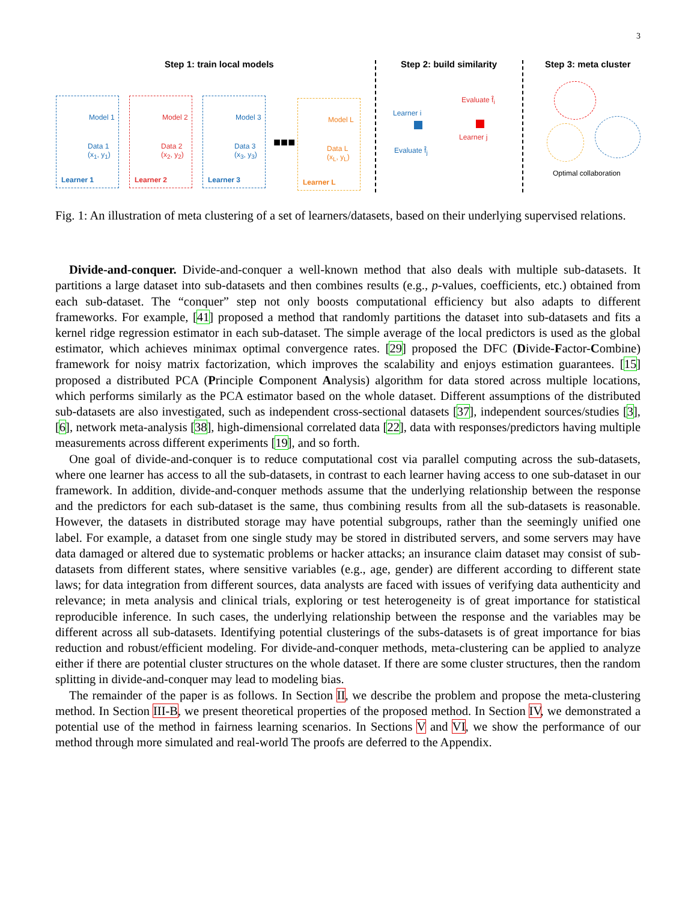3
Step 1: train local models Step 2: build similarity Step 3: meta cluster
Model 1
Data 1
(x<sub>1</sub>, y<sub>1</sub>)
Learner 1
Model 2
Data 2
(x<sub>2</sub>, y<sub>2</sub>)
Learner 2
Model 3
Data 3
(x<sub>3</sub>, y<sub>3</sub>)
Learner 3
■■■
Model L
Data L
(x<sub>L</sub>, y<sub>L</sub>)
Learner L
Learner i
Evaluate f̂<sub>i</sub>
Learner j
Evaluate f̂<sub>j</sub>
Optimal collaboration
Fig. 1: An illustration of meta clustering of a set of learners/datasets, based on their underlying supervised relations.
Divide-and-conquer. Divide-and-conquer a well-known method that also deals with multiple sub-datasets. It partitions a large dataset into sub-datasets and then combines results (e.g., p-values, coefficients, etc.) obtained from each sub-dataset. The “conquer” step not only boosts computational efficiency but also adapts to different frameworks. For example, [41] proposed a method that randomly partitions the dataset into sub-datasets and fits a kernel ridge regression estimator in each sub-dataset. The simple average of the local predictors is used as the global estimator, which achieves minimax optimal convergence rates. [29] proposed the DFC (Divide-Factor-Combine) framework for noisy matrix factorization, which improves the scalability and enjoys estimation guarantees. [15] proposed a distributed PCA (Principle Component Analysis) algorithm for data stored across multiple locations, which performs similarly as the PCA estimator based on the whole dataset. Different assumptions of the distributed sub-datasets are also investigated, such as independent cross-sectional datasets [37], independent sources/studies [3], [6], network meta-analysis [38], high-dimensional correlated data [22], data with responses/predictors having multiple measurements across different experiments [19], and so forth.
One goal of divide-and-conquer is to reduce computational cost via parallel computing across the sub-datasets, where one learner has access to all the sub-datasets, in contrast to each learner having access to one sub-dataset in our framework. In addition, divide-and-conquer methods assume that the underlying relationship between the response and the predictors for each sub-dataset is the same, thus combining results from all the sub-datasets is reasonable. However, the datasets in distributed storage may have potential subgroups, rather than the seemingly unified one label. For example, a dataset from one single study may be stored in distributed servers, and some servers may have data damaged or altered due to systematic problems or hacker attacks; an insurance claim dataset may consist of sub-datasets from different states, where sensitive variables (e.g., age, gender) are different according to different state laws; for data integration from different sources, data analysts are faced with issues of verifying data authenticity and relevance; in meta analysis and clinical trials, exploring or test heterogeneity is of great importance for statistical reproducible inference. In such cases, the underlying relationship between the response and the variables may be different across all sub-datasets. Identifying potential clusterings of the subs-datasets is of great importance for bias reduction and robust/efficient modeling. For divide-and-conquer methods, meta-clustering can be applied to analyze either if there are potential cluster structures on the whole dataset. If there are some cluster structures, then the random splitting in divide-and-conquer may lead to modeling bias.
The remainder of the paper is as follows. In Section II, we describe the problem and propose the meta-clustering method. In Section III-B, we present theoretical properties of the proposed method. In Section IV, we demonstrated a potential use of the method in fairness learning scenarios. In Sections V and VI, we show the performance of our method through more simulated and real-world The proofs are deferred to the Appendix.